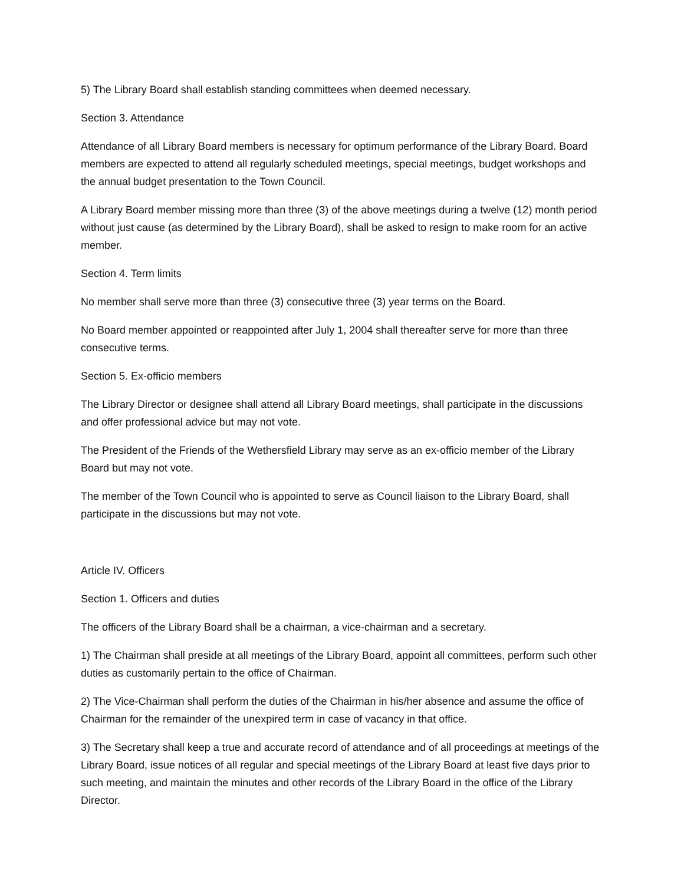5) The Library Board shall establish standing committees when deemed necessary.
Section 3. Attendance
Attendance of all Library Board members is necessary for optimum performance of the Library Board. Board members are expected to attend all regularly scheduled meetings, special meetings, budget workshops and the annual budget presentation to the Town Council.
A Library Board member missing more than three (3) of the above meetings during a twelve (12) month period without just cause (as determined by the Library Board), shall be asked to resign to make room for an active member.
Section 4. Term limits
No member shall serve more than three (3) consecutive three (3) year terms on the Board.
No Board member appointed or reappointed after July 1, 2004 shall thereafter serve for more than three consecutive terms.
Section 5. Ex-officio members
The Library Director or designee shall attend all Library Board meetings, shall participate in the discussions and offer professional advice but may not vote.
The President of the Friends of the Wethersfield Library may serve as an ex-officio member of the Library Board but may not vote.
The member of the Town Council who is appointed to serve as Council liaison to the Library Board, shall participate in the discussions but may not vote.
Article IV. Officers
Section 1. Officers and duties
The officers of the Library Board shall be a chairman, a vice-chairman and a secretary.
1) The Chairman shall preside at all meetings of the Library Board, appoint all committees, perform such other duties as customarily pertain to the office of Chairman.
2) The Vice-Chairman shall perform the duties of the Chairman in his/her absence and assume the office of Chairman for the remainder of the unexpired term in case of vacancy in that office.
3) The Secretary shall keep a true and accurate record of attendance and of all proceedings at meetings of the Library Board, issue notices of all regular and special meetings of the Library Board at least five days prior to such meeting, and maintain the minutes and other records of the Library Board in the office of the Library Director.